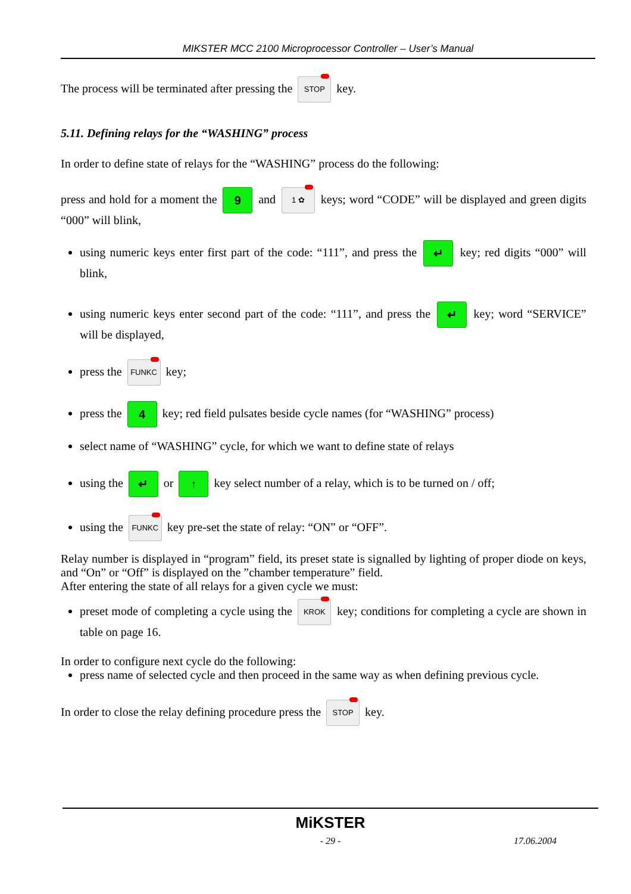MIKSTER MCC 2100 Microprocessor Controller – User’s Manual
The process will be terminated after pressing the STOP key.
5.11. Defining relays for the “WASHING” process
In order to define state of relays for the “WASHING” process do the following:
press and hold for a moment the 9 and 1 ✿ keys; word “CODE” will be displayed and green digits “000” will blink,
using numeric keys enter first part of the code: “111”, and press the ↵ key; red digits “000” will blink,
using numeric keys enter second part of the code: “111”, and press the ↵ key; word “SERVICE” will be displayed,
press the FUNKC key;
press the 4 key; red field pulsates beside cycle names (for “WASHING” process)
select name of “WASHING” cycle, for which we want to define state of relays
using the ↵ or ↑ key select number of a relay, which is to be turned on / off;
using the FUNKC key pre-set the state of relay: “ON” or “OFF”.
Relay number is displayed in “program” field, its preset state is signalled by lighting of proper diode on keys, and “On” or “Off” is displayed on the ”chamber temperature” field.
After entering the state of all relays for a given cycle we must:
preset mode of completing a cycle using the KROK key; conditions for completing a cycle are shown in table on page 16.
In order to configure next cycle do the following:
press name of selected cycle and then proceed in the same way as when defining previous cycle.
In order to close the relay defining procedure press the STOP key.
MiKSTER
- 29 - 17.06.2004